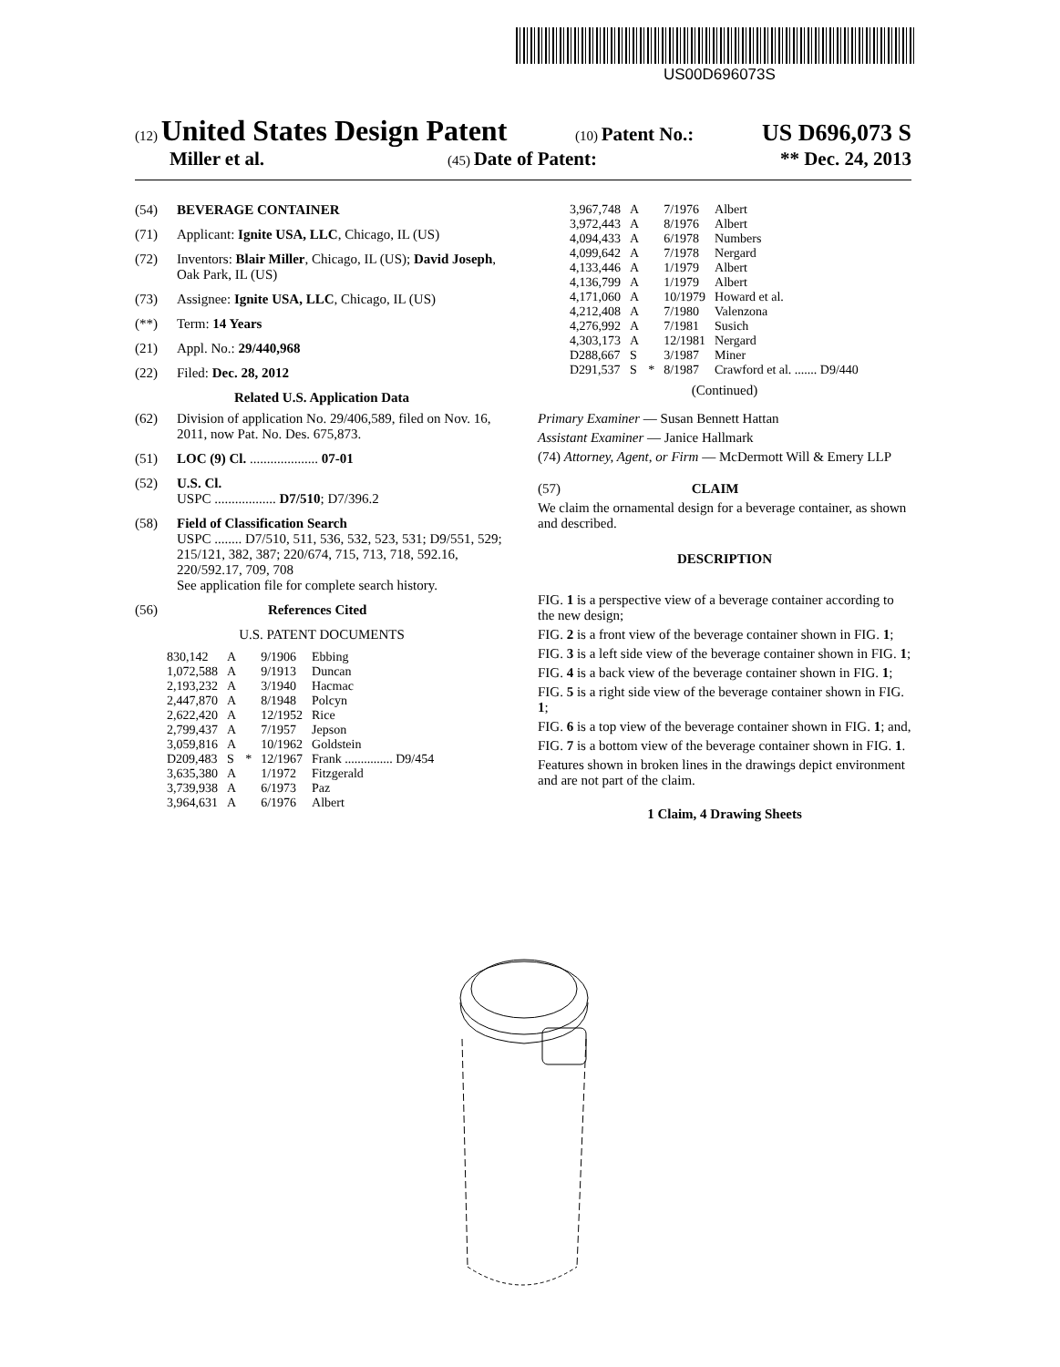US00D696073S
(12) United States Design Patent (10) Patent No.: US D696,073 S
Miller et al. (45) Date of Patent: ** Dec. 24, 2013
(54) BEVERAGE CONTAINER
(71) Applicant: Ignite USA, LLC, Chicago, IL (US)
(72) Inventors: Blair Miller, Chicago, IL (US); David Joseph, Oak Park, IL (US)
(73) Assignee: Ignite USA, LLC, Chicago, IL (US)
(**) Term: 14 Years
(21) Appl. No.: 29/440,968
(22) Filed: Dec. 28, 2012
Related U.S. Application Data
(62) Division of application No. 29/406,589, filed on Nov. 16, 2011, now Pat. No. Des. 675,873.
(51) LOC (9) Cl. .................... 07-01
(52) U.S. Cl.
USPC .................. D7/510; D7/396.2
(58) Field of Classification Search
USPC ........ D7/510, 511, 536, 532, 523, 531; D9/551, 529; 215/121, 382, 387; 220/674, 715, 713, 718, 592.16, 220/592.17, 709, 708
See application file for complete search history.
(56) References Cited
U.S. PATENT DOCUMENTS
| 830,142 | A | | 9/1906 | Ebbing |
| 1,072,588 | A | | 9/1913 | Duncan |
| 2,193,232 | A | | 3/1940 | Hacmac |
| 2,447,870 | A | | 8/1948 | Polcyn |
| 2,622,420 | A | | 12/1952 | Rice |
| 2,799,437 | A | | 7/1957 | Jepson |
| 3,059,816 | A | | 10/1962 | Goldstein |
| D209,483 | S | * | 12/1967 | Frank ............... D9/454 |
| 3,635,380 | A | | 1/1972 | Fitzgerald |
| 3,739,938 | A | | 6/1973 | Paz |
| 3,964,631 | A | | 6/1976 | Albert |
| 3,967,748 | A | | 7/1976 | Albert |
| 3,972,443 | A | | 8/1976 | Albert |
| 4,094,433 | A | | 6/1978 | Numbers |
| 4,099,642 | A | | 7/1978 | Nergard |
| 4,133,446 | A | | 1/1979 | Albert |
| 4,136,799 | A | | 1/1979 | Albert |
| 4,171,060 | A | | 10/1979 | Howard et al. |
| 4,212,408 | A | | 7/1980 | Valenzona |
| 4,276,992 | A | | 7/1981 | Susich |
| 4,303,173 | A | | 12/1981 | Nergard |
| D288,667 | S | | 3/1987 | Miner |
| D291,537 | S | * | 8/1987 | Crawford et al. ....... D9/440 |
(Continued)
Primary Examiner — Susan Bennett Hattan
Assistant Examiner — Janice Hallmark
(74) Attorney, Agent, or Firm — McDermott Will & Emery LLP
(57) CLAIM
We claim the ornamental design for a beverage container, as shown and described.
DESCRIPTION
FIG. 1 is a perspective view of a beverage container according to the new design;
FIG. 2 is a front view of the beverage container shown in FIG. 1;
FIG. 3 is a left side view of the beverage container shown in FIG. 1;
FIG. 4 is a back view of the beverage container shown in FIG. 1;
FIG. 5 is a right side view of the beverage container shown in FIG. 1;
FIG. 6 is a top view of the beverage container shown in FIG. 1; and,
FIG. 7 is a bottom view of the beverage container shown in FIG. 1.
Features shown in broken lines in the drawings depict environment and are not part of the claim.
1 Claim, 4 Drawing Sheets